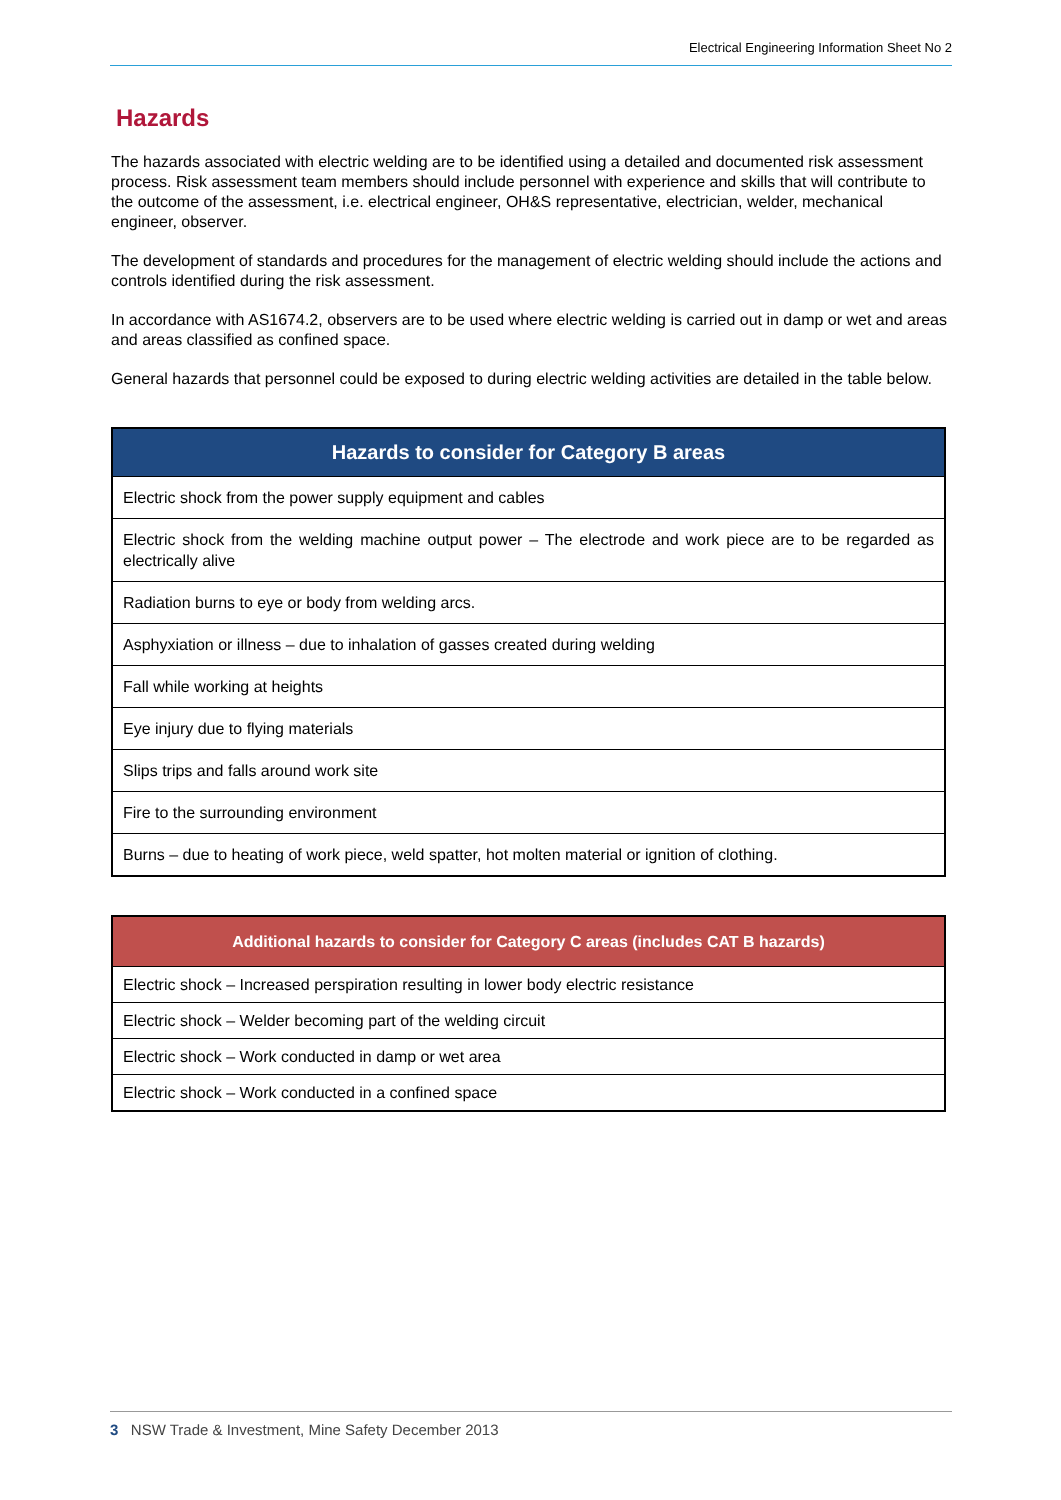Electrical Engineering Information Sheet No 2
Hazards
The hazards associated with electric welding are to be identified using a detailed and documented risk assessment process. Risk assessment team members should include personnel with experience and skills that will contribute to the outcome of the assessment, i.e. electrical engineer, OH&S representative, electrician, welder, mechanical engineer, observer.
The development of standards and procedures for the management of electric welding should include the actions and controls identified during the risk assessment.
In accordance with AS1674.2, observers are to be used where electric welding is carried out in damp or wet and areas and areas classified as confined space.
General hazards that personnel could be exposed to during electric welding activities are detailed in the table below.
| Hazards to consider for Category B areas |
| --- |
| Electric shock from the power supply equipment and cables |
| Electric shock from the welding machine output power – The electrode and work piece are to be regarded as electrically alive |
| Radiation burns to eye or body from welding arcs. |
| Asphyxiation or illness – due to inhalation of gasses created during welding |
| Fall while working at heights |
| Eye injury due to flying materials |
| Slips trips and falls around work site |
| Fire to the surrounding environment |
| Burns – due to heating of work piece, weld spatter, hot molten material or ignition of clothing. |
| Additional hazards to consider for Category C areas (includes CAT B hazards) |
| --- |
| Electric shock – Increased perspiration resulting in lower body electric resistance |
| Electric shock – Welder becoming part of the welding circuit |
| Electric shock – Work conducted in damp or wet area |
| Electric shock – Work conducted in a confined space |
3 NSW Trade & Investment, Mine Safety December 2013